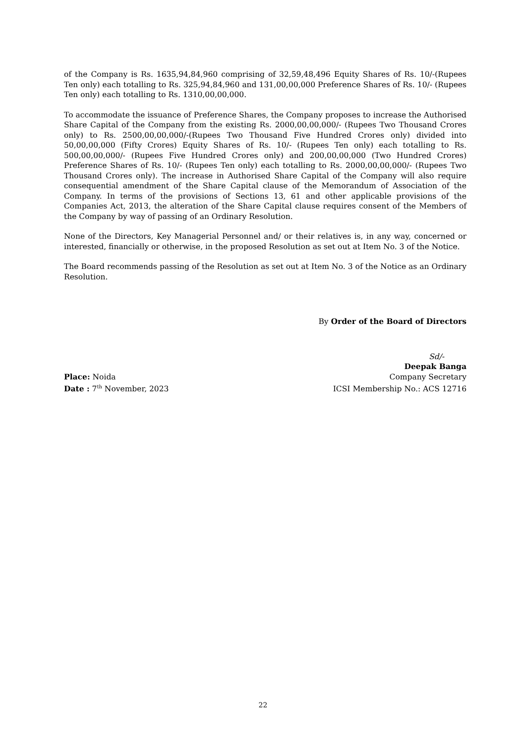of the Company is Rs. 1635,94,84,960 comprising of 32,59,48,496 Equity Shares of Rs. 10/-(Rupees Ten only) each totalling to Rs. 325,94,84,960 and 131,00,00,000 Preference Shares of Rs. 10/- (Rupees Ten only) each totalling to Rs. 1310,00,00,000.
To accommodate the issuance of Preference Shares, the Company proposes to increase the Authorised Share Capital of the Company from the existing Rs. 2000,00,00,000/- (Rupees Two Thousand Crores only) to Rs. 2500,00,00,000/-(Rupees Two Thousand Five Hundred Crores only) divided into 50,00,00,000 (Fifty Crores) Equity Shares of Rs. 10/- (Rupees Ten only) each totalling to Rs. 500,00,00,000/- (Rupees Five Hundred Crores only) and 200,00,00,000 (Two Hundred Crores) Preference Shares of Rs. 10/- (Rupees Ten only) each totalling to Rs. 2000,00,00,000/- (Rupees Two Thousand Crores only). The increase in Authorised Share Capital of the Company will also require consequential amendment of the Share Capital clause of the Memorandum of Association of the Company. In terms of the provisions of Sections 13, 61 and other applicable provisions of the Companies Act, 2013, the alteration of the Share Capital clause requires consent of the Members of the Company by way of passing of an Ordinary Resolution.
None of the Directors, Key Managerial Personnel and/ or their relatives is, in any way, concerned or interested, financially or otherwise, in the proposed Resolution as set out at Item No. 3 of the Notice.
The Board recommends passing of the Resolution as set out at Item No. 3 of the Notice as an Ordinary Resolution.
By Order of the Board of Directors
Sd/-
Deepak Banga
Place: Noida
Company Secretary
Date : 7<sup>th</sup> November, 2023
ICSI Membership No.: ACS 12716
22